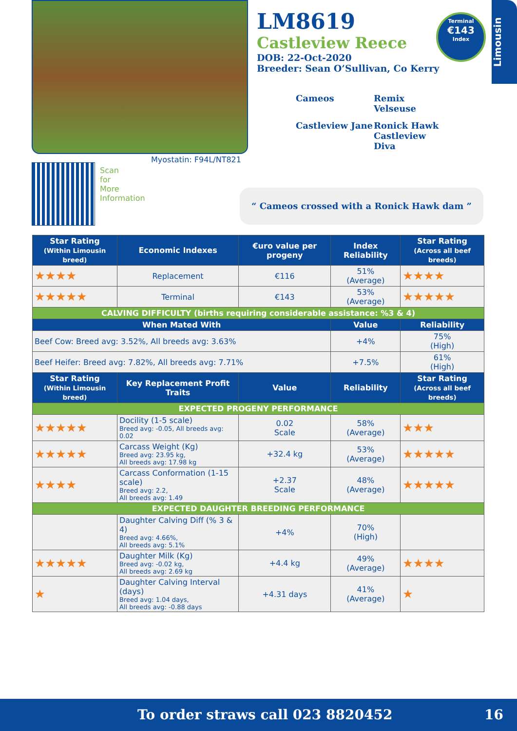LM8619
Castleview Reece
DOB: 22-Oct-2020
Breeder: Sean O’Sullivan, Co Kerry
Cameos Remix
Velseuse Castleview Jane Ronick Hawk
Castleview Diva
Terminal
€143
Index
Limousin
Myostatin: F94L/NT821
Scan for More Information
“ Cameos crossed with a Ronick Hawk dam ”
| Star Rating (Within Limousin breed) | Economic Indexes | €uro value per progeny | Index Reliability | Star Rating (Across all beef breeds) |
| --- | --- | --- | --- | --- |
| ★★★★ | Replacement | €116 | 51% (Average) | ★★★★ |
| ★★★★★ | Terminal | €143 | 53% (Average) | ★★★★★ |
| CALVING DIFFICULTY (births requiring considerable assistance: %3 & 4) | | | | |
| When Mated With | | | Value | Reliability |
| Beef Cow: Breed avg: 3.52%, All breeds avg: 3.63% | | | +4% | 75% (High) |
| Beef Heifer: Breed avg: 7.82%, All breeds avg: 7.71% | | | +7.5% | 61% (High) |
| Star Rating (Within Limousin breed) | Key Replacement Profit Traits | Value | Reliability | Star Rating (Across all beef breeds) |
| EXPECTED PROGENY PERFORMANCE | | | | |
| ★★★★★ | Docility (1-5 scale) Breed avg: -0.05, All breeds avg: 0.02 | 0.02 Scale | 58% (Average) | ★★★ |
| ★★★★★ | Carcass Weight (Kg) Breed avg: 23.95 kg, All breeds avg: 17.98 kg | +32.4 kg | 53% (Average) | ★★★★★ |
| ★★★★ | Carcass Conformation (1-15 scale) Breed avg: 2.2, All breeds avg: 1.49 | +2.37 Scale | 48% (Average) | ★★★★★ |
| EXPECTED DAUGHTER BREEDING PERFORMANCE | | | | |
| | Daughter Calving Diff (% 3 & 4) Breed avg: 4.66%, All breeds avg: 5.1% | +4% | 70% (High) | |
| ★★★★★ | Daughter Milk (Kg) Breed avg: -0.02 kg, All breeds avg: 2.69 kg | +4.4 kg | 49% (Average) | ★★★★ |
| ★ | Daughter Calving Interval (days) Breed avg: 1.04 days, All breeds avg: -0.88 days | +4.31 days | 41% (Average) | ★ |
To order straws call 023 8820452 16